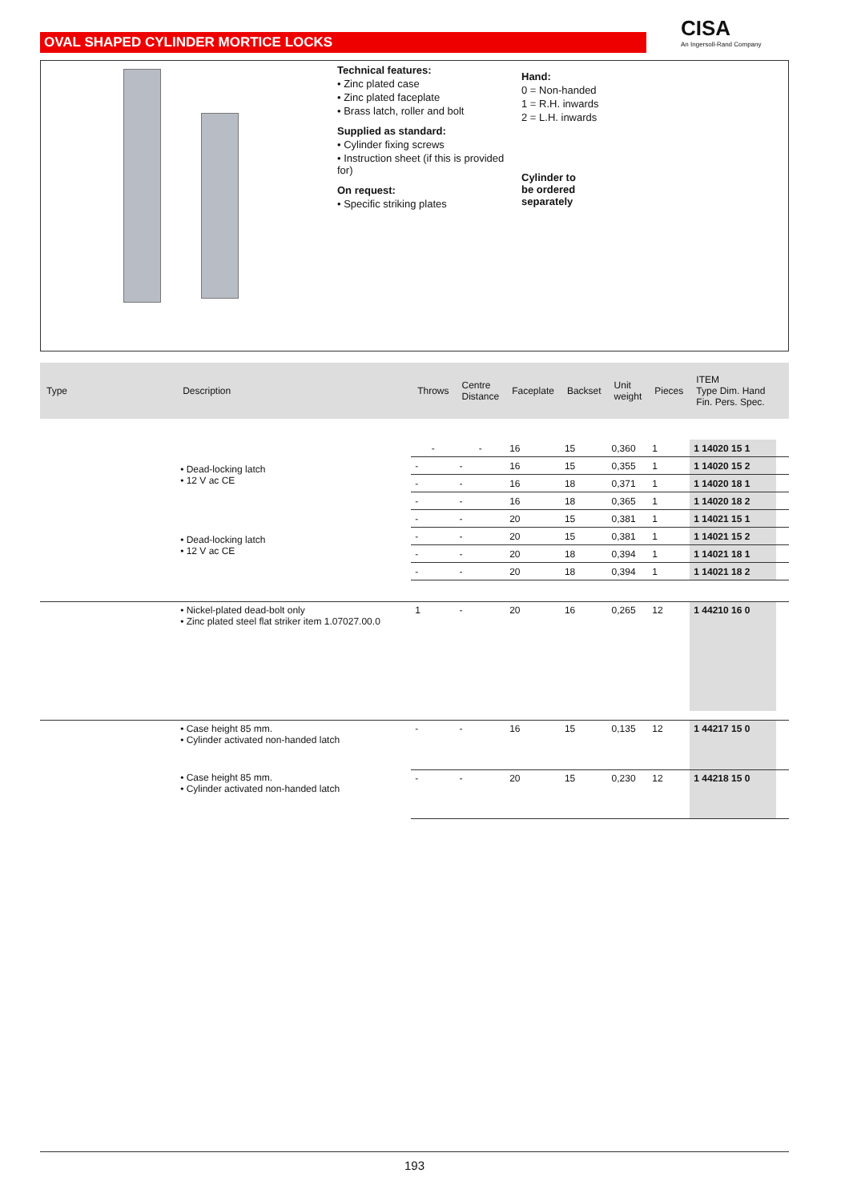OVAL SHAPED CYLINDER MORTICE LOCKS CISA
An Ingersoll-Rand Company
Technical features:
• Zinc plated case
• Zinc plated faceplate
• Brass latch, roller and bolt
Supplied as standard:
• Cylinder fixing screws
• Instruction sheet (if this is provided for)
On request:
• Specific striking plates
Hand:
0 = Non-handed
1 = R.H. inwards
2 = L.H. inwards
Cylinder to
be ordered
separately
| Type | Description | Throws | Centre Distance | Faceplate | Backset | Unit weight | Pieces | ITEM Type Dim. Hand Fin. Pers. Spec. | |
| --- | --- | --- | --- | --- | --- | --- | --- | --- | --- |
| | • Dead-locking latch • 12 V ac CE | - | - | 16 | 15 | 0,360 | 1 | 1 14020 15 1 | |
| | | - | - | 16 | 15 | 0,355 | 1 | 1 14020 15 2 | |
| | | - | - | 16 | 18 | 0,371 | 1 | 1 14020 18 1 | |
| | | - | - | 16 | 18 | 0,365 | 1 | 1 14020 18 2 | |
| | • Dead-locking latch • 12 V ac CE | - | - | 20 | 15 | 0,381 | 1 | 1 14021 15 1 | |
| | | - | - | 20 | 15 | 0,381 | 1 | 1 14021 15 2 | |
| | | - | - | 20 | 18 | 0,394 | 1 | 1 14021 18 1 | |
| | | - | - | 20 | 18 | 0,394 | 1 | 1 14021 18 2 | |
| | • Nickel-plated dead-bolt only • Zinc plated steel flat striker item 1.07027.00.0 | 1 | - | 20 | 16 | 0,265 | 12 | 1 44210 16 0 | |
| | • Case height 85 mm. • Cylinder activated non-handed latch | - | - | 16 | 15 | 0,135 | 12 | 1 44217 15 0 | |
| | • Case height 85 mm. • Cylinder activated non-handed latch | - | - | 20 | 15 | 0,230 | 12 | 1 44218 15 0 | |
193